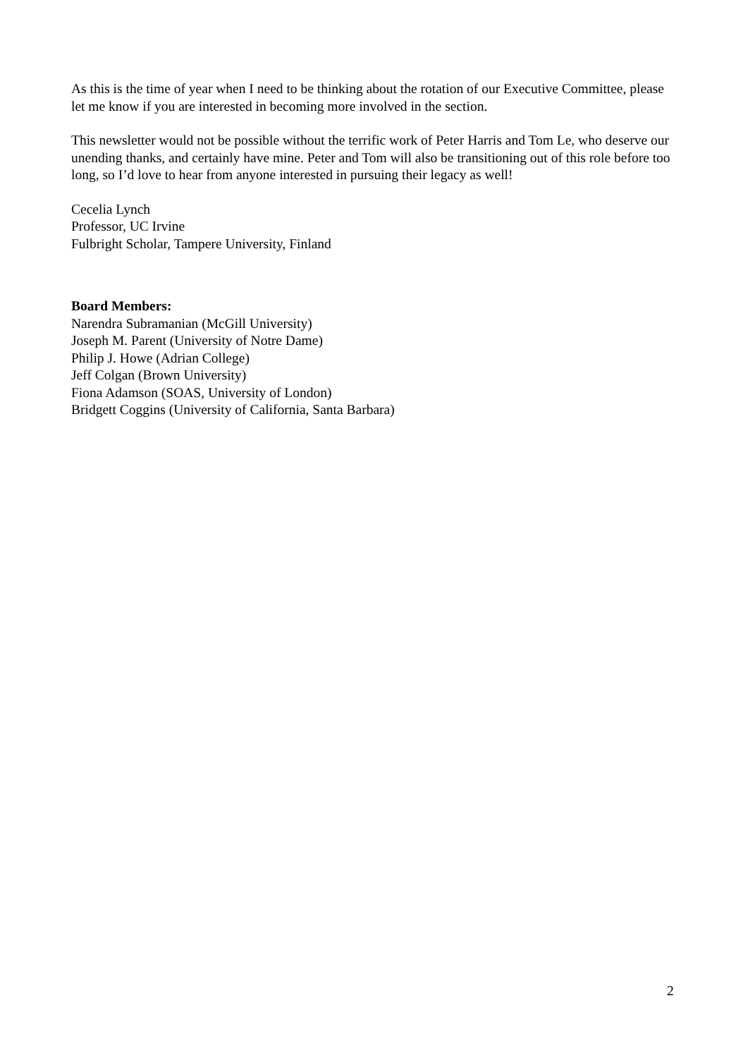As this is the time of year when I need to be thinking about the rotation of our Executive Committee, please let me know if you are interested in becoming more involved in the section.
This newsletter would not be possible without the terrific work of Peter Harris and Tom Le, who deserve our unending thanks, and certainly have mine. Peter and Tom will also be transitioning out of this role before too long, so I’d love to hear from anyone interested in pursuing their legacy as well!
Cecelia Lynch
Professor, UC Irvine
Fulbright Scholar, Tampere University, Finland
Board Members:
Narendra Subramanian (McGill University)
Joseph M. Parent (University of Notre Dame)
Philip J. Howe (Adrian College)
Jeff Colgan (Brown University)
Fiona Adamson (SOAS, University of London)
Bridgett Coggins (University of California, Santa Barbara)
2